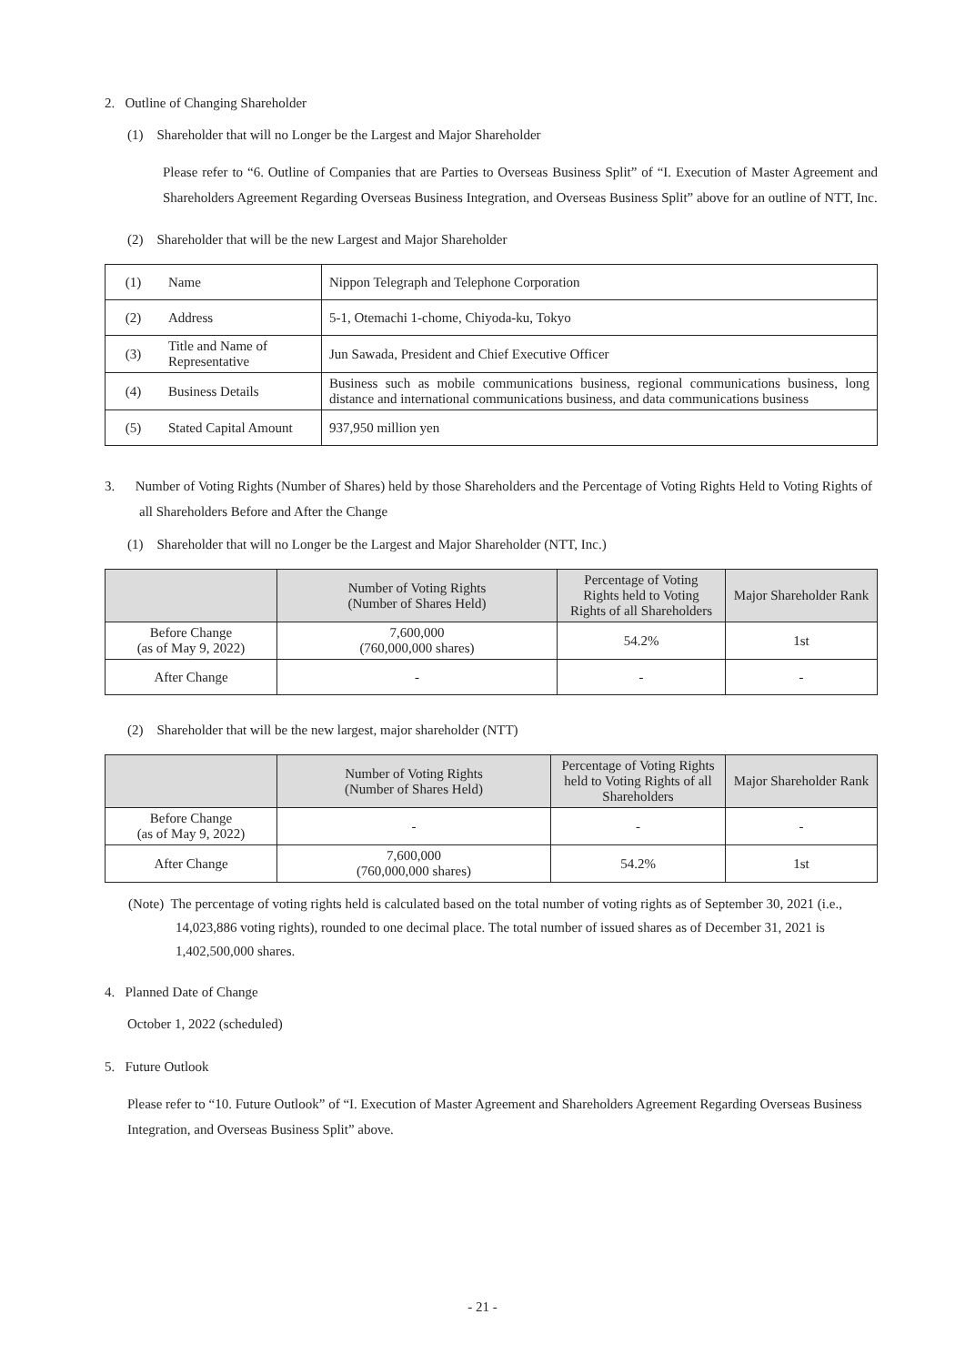2. Outline of Changing Shareholder
(1) Shareholder that will no Longer be the Largest and Major Shareholder
Please refer to “6. Outline of Companies that are Parties to Overseas Business Split” of “I. Execution of Master Agreement and Shareholders Agreement Regarding Overseas Business Integration, and Overseas Business Split” above for an outline of NTT, Inc.
(2) Shareholder that will be the new Largest and Major Shareholder
| (1) | Name | Nippon Telegraph and Telephone Corporation |
| (2) | Address | 5-1, Otemachi 1-chome, Chiyoda-ku, Tokyo |
| (3) | Title and Name of Representative | Jun Sawada, President and Chief Executive Officer |
| (4) | Business Details | Business such as mobile communications business, regional communications business, long distance and international communications business, and data communications business |
| (5) | Stated Capital Amount | 937,950 million yen |
3. Number of Voting Rights (Number of Shares) held by those Shareholders and the Percentage of Voting Rights Held to Voting Rights of all Shareholders Before and After the Change
(1) Shareholder that will no Longer be the Largest and Major Shareholder (NTT, Inc.)
| | Number of Voting Rights (Number of Shares Held) | Percentage of Voting Rights held to Voting Rights of all Shareholders | Major Shareholder Rank |
| --- | --- | --- | --- |
| Before Change (as of May 9, 2022) | 7,600,000 (760,000,000 shares) | 54.2% | 1st |
| After Change | - | - | - |
(2) Shareholder that will be the new largest, major shareholder (NTT)
| | Number of Voting Rights (Number of Shares Held) | Percentage of Voting Rights held to Voting Rights of all Shareholders | Major Shareholder Rank |
| --- | --- | --- | --- |
| Before Change (as of May 9, 2022) | - | - | - |
| After Change | 7,600,000 (760,000,000 shares) | 54.2% | 1st |
(Note) The percentage of voting rights held is calculated based on the total number of voting rights as of September 30, 2021 (i.e., 14,023,886 voting rights), rounded to one decimal place. The total number of issued shares as of December 31, 2021 is 1,402,500,000 shares.
4. Planned Date of Change
October 1, 2022 (scheduled)
5. Future Outlook
Please refer to “10. Future Outlook” of “I. Execution of Master Agreement and Shareholders Agreement Regarding Overseas Business Integration, and Overseas Business Split” above.
- 21 -